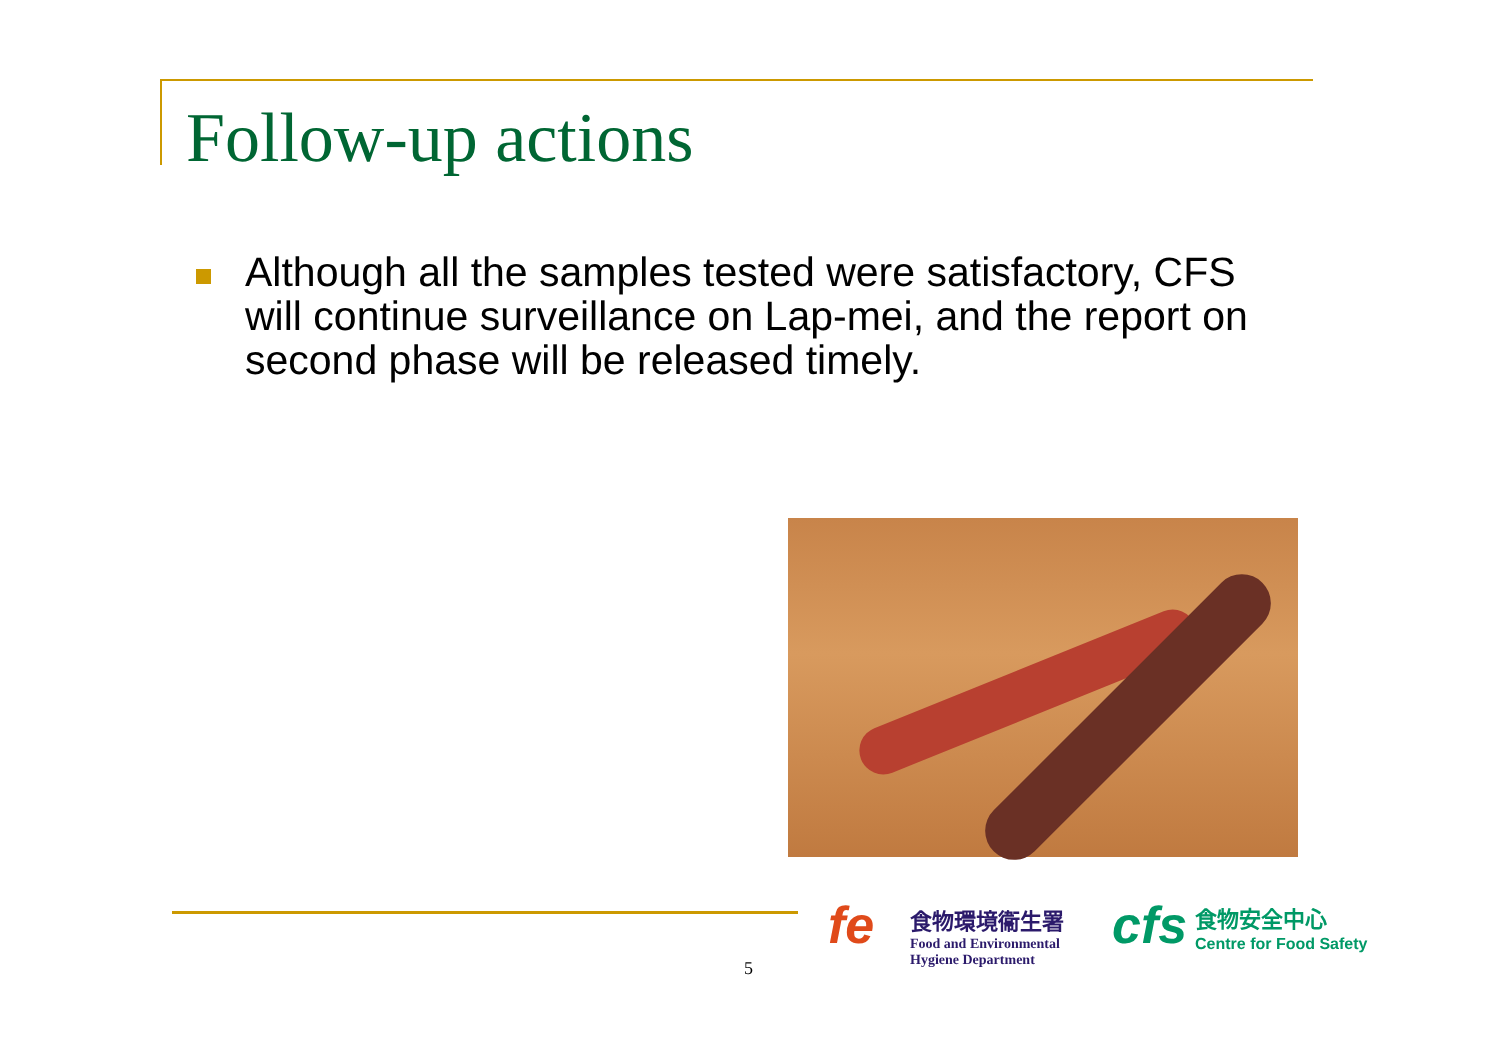Follow-up actions
Although all the samples tested were satisfactory, CFS will continue surveillance on Lap-mei, and the report on second phase will be released timely.
5
fe
食物環境衞生署
Food and Environmental
Hygiene Department
cfs
食物安全中心
Centre for Food Safety